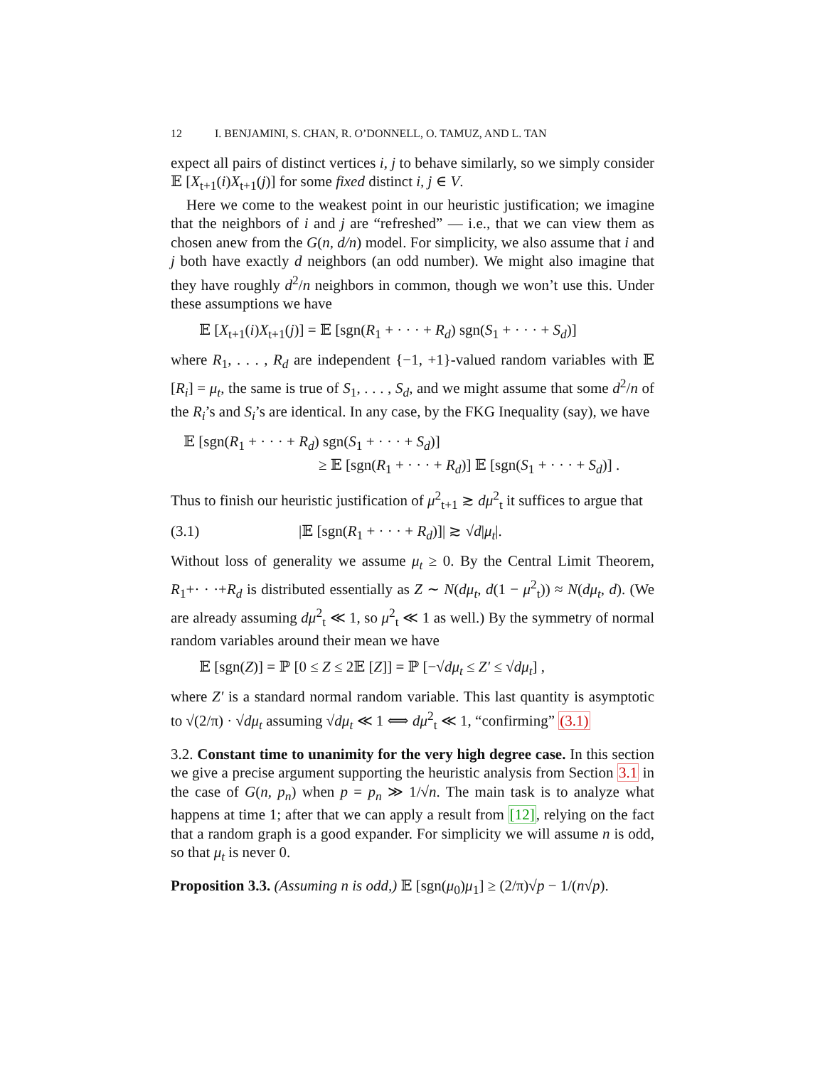12 I. BENJAMINI, S. CHAN, R. O’DONNELL, O. TAMUZ, AND L. TAN
expect all pairs of distinct vertices i, j to behave similarly, so we simply consider 𝔼 [X<sub>t+1</sub>(i)X<sub>t+1</sub>(j)] for some fixed distinct i, j ∈ V.
Here we come to the weakest point in our heuristic justification; we imagine that the neighbors of i and j are “refreshed” — i.e., that we can view them as chosen anew from the G(n, d/n) model. For simplicity, we also assume that i and j both have exactly d neighbors (an odd number). We might also imagine that they have roughly d<sup>2</sup>/n neighbors in common, though we won’t use this. Under these assumptions we have
𝔼 [X<sub>t+1</sub>(i)X<sub>t+1</sub>(j)] = 𝔼 [sgn(R<sub>1</sub> + · · · + R<sub>d</sub>) sgn(S<sub>1</sub> + · · · + S<sub>d</sub>)]
where R<sub>1</sub>, . . . , R<sub>d</sub> are independent {−1, +1}-valued random variables with 𝔼 [R<sub>i</sub>] = μ<sub>t</sub>, the same is true of S<sub>1</sub>, . . . , S<sub>d</sub>, and we might assume that some d<sup>2</sup>/n of the R<sub>i</sub>’s and S<sub>i</sub>’s are identical. In any case, by the FKG Inequality (say), we have
𝔼 [sgn(R<sub>1</sub> + · · · + R<sub>d</sub>) sgn(S<sub>1</sub> + · · · + S<sub>d</sub>)]
≥ 𝔼 [sgn(R<sub>1</sub> + · · · + R<sub>d</sub>)] 𝔼 [sgn(S<sub>1</sub> + · · · + S<sub>d</sub>)] .
Thus to finish our heuristic justification of μ<sup>2</sup><sub>t+1</sub> ≳ dμ<sup>2</sup><sub>t</sub> it suffices to argue that
(3.1) |𝔼 [sgn(R<sub>1</sub> + · · · + R<sub>d</sub>)]| ≳ √d|μ<sub>t</sub>|.
Without loss of generality we assume μ<sub>t</sub> ≥ 0. By the Central Limit Theorem, R<sub>1</sub>+· · ·+R<sub>d</sub> is distributed essentially as Z ∼ N(dμ<sub>t</sub>, d(1 − μ<sup>2</sup><sub>t</sub>)) ≈ N(dμ<sub>t</sub>, d). (We are already assuming dμ<sup>2</sup><sub>t</sub> ≪ 1, so μ<sup>2</sup><sub>t</sub> ≪ 1 as well.) By the symmetry of normal random variables around their mean we have
𝔼 [sgn(Z)] = ℙ [0 ≤ Z ≤ 2𝔼 [Z]] = ℙ [−√dμ<sub>t</sub> ≤ Z′ ≤ √dμ<sub>t</sub>] ,
where Z′ is a standard normal random variable. This last quantity is asymptotic to √(2/π) · √dμ<sub>t</sub> assuming √dμ<sub>t</sub> ≪ 1 ⟺ dμ<sup>2</sup><sub>t</sub> ≪ 1, “confirming” (3.1)
3.2. Constant time to unanimity for the very high degree case. In this section we give a precise argument supporting the heuristic analysis from Section 3.1 in the case of G(n, p<sub>n</sub>) when p = p<sub>n</sub> ≫ 1/√n. The main task is to analyze what happens at time 1; after that we can apply a result from [12], relying on the fact that a random graph is a good expander. For simplicity we will assume n is odd, so that μ<sub>t</sub> is never 0.
Proposition 3.3. (Assuming n is odd,) 𝔼 [sgn(μ<sub>0</sub>)μ<sub>1</sub>] ≥ (2/π)√p − 1/(n√p).